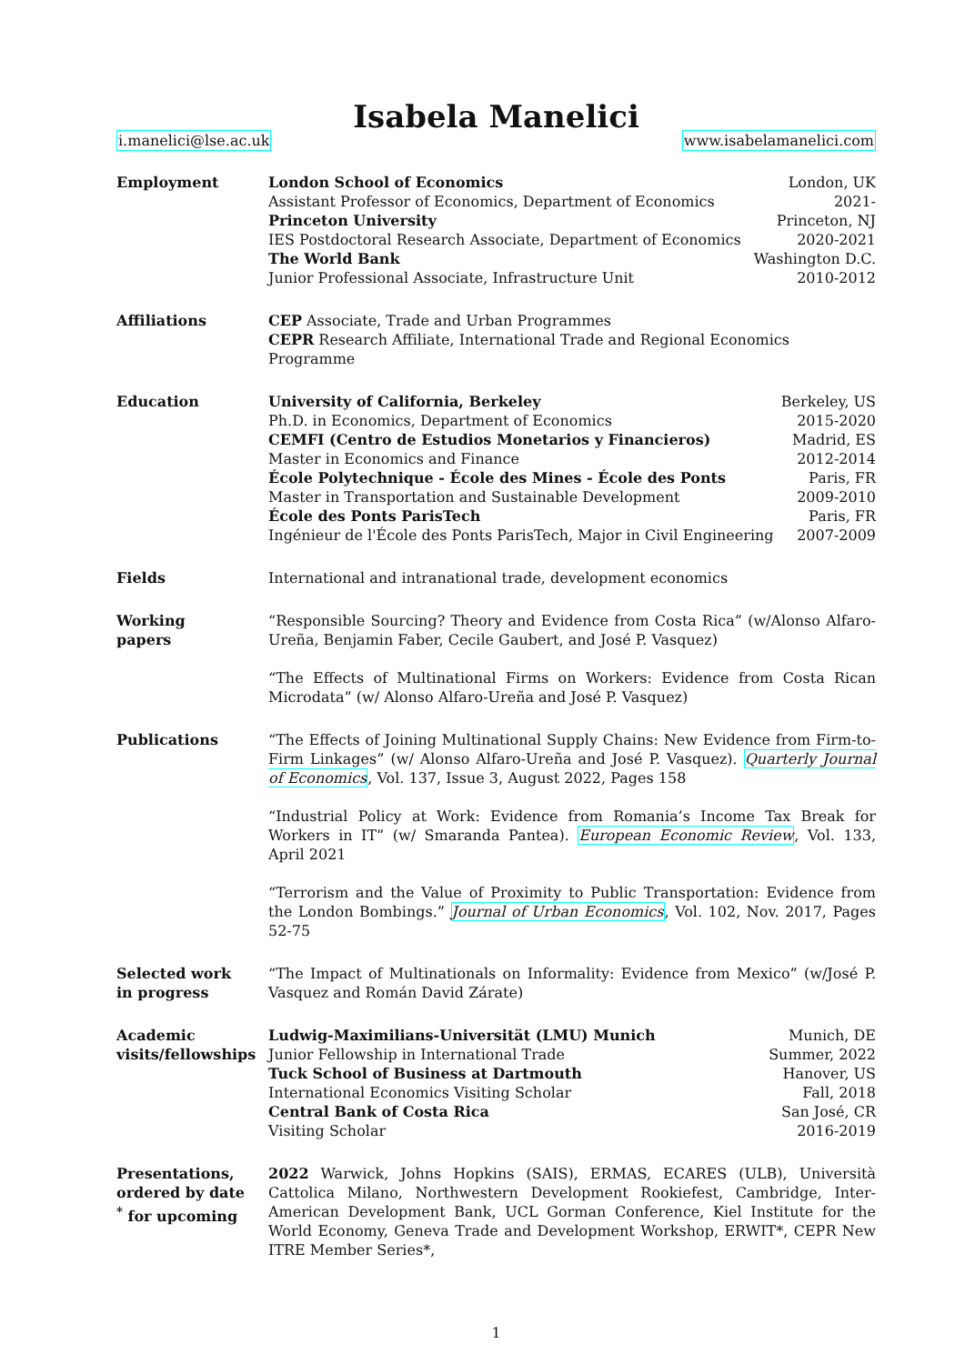Isabela Manelici
i.manelici@lse.ac.uk www.isabelamanelici.com
Employment London School of Economics London, UK
Assistant Professor of Economics, Department of Economics 2021-
Princeton University Princeton, NJ
IES Postdoctoral Research Associate, Department of Economics 2020-2021
The World Bank Washington D.C.
Junior Professional Associate, Infrastructure Unit 2010-2012
Affiliations CEP Associate, Trade and Urban Programmes
CEPR Research Affiliate, International Trade and Regional Economics Programme
Education University of California, Berkeley Berkeley, US
Ph.D. in Economics, Department of Economics 2015-2020
CEMFI (Centro de Estudios Monetarios y Financieros) Madrid, ES
Master in Economics and Finance 2012-2014
École Polytechnique - École des Mines - École des Ponts Paris, FR
Master in Transportation and Sustainable Development 2009-2010
École des Ponts ParisTech Paris, FR
Ingénieur de l'École des Ponts ParisTech, Major in Civil Engineering 2007-2009
Fields International and intranational trade, development economics
Working
papers
“Responsible Sourcing? Theory and Evidence from Costa Rica” (w/Alonso Alfaro-Ureña, Benjamin Faber, Cecile Gaubert, and José P. Vasquez)
“The Effects of Multinational Firms on Workers: Evidence from Costa Rican Microdata” (w/ Alonso Alfaro-Ureña and José P. Vasquez)
Publications “The Effects of Joining Multinational Supply Chains: New Evidence from Firm-to-Firm Linkages” (w/ Alonso Alfaro-Ureña and José P. Vasquez). Quarterly Journal of Economics, Vol. 137, Issue 3, August 2022, Pages 158
“Industrial Policy at Work: Evidence from Romania’s Income Tax Break for Workers in IT” (w/ Smaranda Pantea). European Economic Review, Vol. 133, April 2021
“Terrorism and the Value of Proximity to Public Transportation: Evidence from the London Bombings.” Journal of Urban Economics, Vol. 102, Nov. 2017, Pages 52-75
Selected work
in progress
“The Impact of Multinationals on Informality: Evidence from Mexico” (w/José P. Vasquez and Román David Zárate)
Academic
visits/fellowships
Ludwig-Maximilians-Universität (LMU) Munich Munich, DE
Junior Fellowship in International Trade Summer, 2022
Tuck School of Business at Dartmouth Hanover, US
International Economics Visiting Scholar Fall, 2018
Central Bank of Costa Rica San José, CR
Visiting Scholar 2016-2019
Presentations,
ordered by date
<sup>*</sup> for upcoming
2022 Warwick, Johns Hopkins (SAIS), ERMAS, ECARES (ULB), Università Cattolica Milano, Northwestern Development Rookiefest, Cambridge, Inter-American Development Bank, UCL Gorman Conference, Kiel Institute for the World Economy, Geneva Trade and Development Workshop, ERWIT*, CEPR New ITRE Member Series*,
1